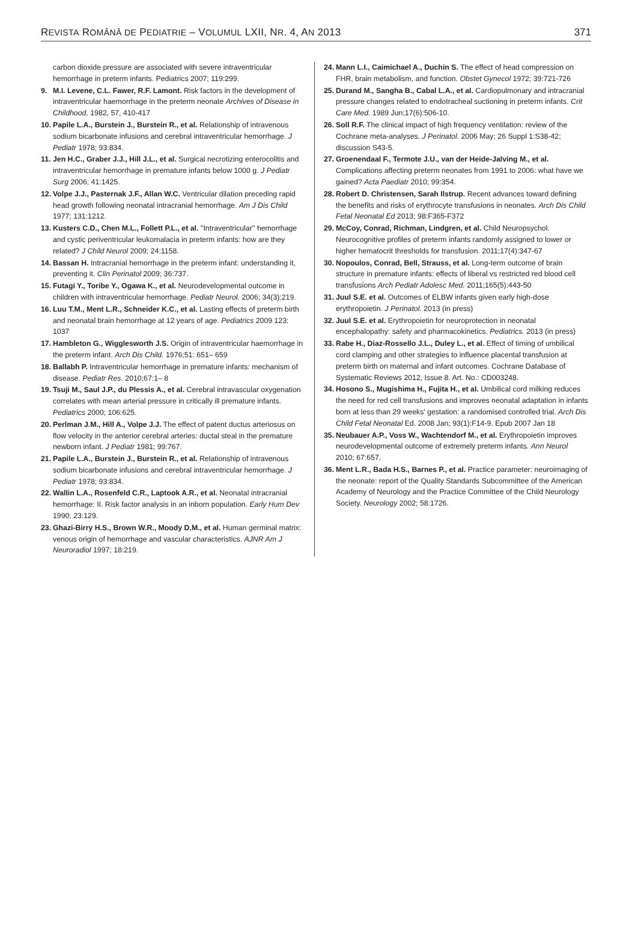REVISTA ROMÂNĂ DE PEDIATRIE – VOLUMUL LXII, NR. 4, AN 2013 371
carbon dioxide pressure are associated with severe intraventricular hemorrhage in preterm infants. Pediatrics 2007; 119:299.
9. M.I. Levene, C.L. Fawer, R.F. Lamont. Risk factors in the development of intraventricular haemorrhage in the preterm neonate Archives of Disease in Childhood, 1982, 57, 410-417
10. Papile L.A., Burstein J., Burstein R., et al. Relationship of intravenous sodium bicarbonate infusions and cerebral intraventricular hemorrhage. J Pediatr 1978; 93:834.
11. Jen H.C., Graber J.J., Hill J.L., et al. Surgical necrotizing enterocolitis and intraventricular hemorrhage in premature infants below 1000 g. J Pediatr Surg 2006; 41:1425.
12. Volpe J.J., Pasternak J.F., Allan W.C. Ventricular dilation preceding rapid head growth following neonatal intracranial hemorrhage. Am J Dis Child 1977; 131:1212.
13. Kusters C.D., Chen M.L., Follett P.L., et al. ''Intraventricular'' hemorrhage and cystic periventricular leukomalacia in preterm infants: how are they related? J Child Neurol 2009; 24:1158.
14. Bassan H. Intracranial hemorrhage in the preterm infant: understanding it, preventing it. Clin Perinatol 2009; 36:737.
15. Futagi Y., Toribe Y., Ogawa K., et al. Neurodevelopmental outcome in children with intraventricular hemorrhage. Pediatr Neurol. 2006; 34(3):219.
16. Luu T.M., Ment L.R., Schneider K.C., et al. Lasting effects of preterm birth and neonatal brain hemorrhage at 12 years of age. Pediatrics 2009 123: 1037
17. Hambleton G., Wigglesworth J.S. Origin of intraventricular haemorrhage in the preterm infant. Arch Dis Child. 1976;51: 651– 659
18. Ballabh P. Intraventricular hemorrhage in premature infants: mechanism of disease. Pediatr Res. 2010;67:1– 8
19. Tsuji M., Saul J.P., du Plessis A., et al. Cerebral intravascular oxygenation correlates with mean arterial pressure in critically ill premature infants. Pediatrics 2000; 106:625.
20. Perlman J.M., Hill A., Volpe J.J. The effect of patent ductus arteriosus on flow velocity in the anterior cerebral arteries: ductal steal in the premature newborn infant. J Pediatr 1981; 99:767.
21. Papile L.A., Burstein J., Burstein R., et al. Relationship of intravenous sodium bicarbonate infusions and cerebral intraventricular hemorrhage. J Pediatr 1978; 93:834.
22. Wallin L.A., Rosenfeld C.R., Laptook A.R., et al. Neonatal intracranial hemorrhage: II. Risk factor analysis in an inborn population. Early Hum Dev 1990; 23:129.
23. Ghazi-Birry H.S., Brown W.R., Moody D.M., et al. Human germinal matrix: venous origin of hemorrhage and vascular characteristics. AJNR Am J Neuroradiol 1997; 18:219.
24. Mann L.I., Caimichael A., Duchin S. The effect of head compression on FHR, brain metabolism, and function. Obstet Gynecol 1972; 39:721-726
25. Durand M., Sangha B., Cabal L.A., et al. Cardiopulmonary and intracranial pressure changes related to endotracheal suctioning in preterm infants. Crit Care Med. 1989 Jun;17(6):506-10.
26. Soll R.F. The clinical impact of high frequency ventilation: review of the Cochrane meta-analyses. J Perinatol. 2006 May; 26 Suppl 1:S38-42; discussion S43-5.
27. Groenendaal F., Termote J.U., van der Heide-Jalving M., et al. Complications affecting preterm neonates from 1991 to 2006: what have we gained? Acta Paediatr 2010; 99:354.
28. Robert D. Christensen, Sarah Ilstrup. Recent advances toward defining the benefits and risks of erythrocyte transfusions in neonates. Arch Dis Child Fetal Neonatal Ed 2013; 98:F365-F372
29. McCoy, Conrad, Richman, Lindgren, et al. Child Neuropsychol. Neurocognitive profiles of preterm infants randomly assigned to lower or higher hematocrit thresholds for transfusion. 2011;17(4):347-67
30. Nopoulos, Conrad, Bell, Strauss, et al. Long-term outcome of brain structure in premature infants: effects of liberal vs restricted red blood cell transfusions Arch Pediatr Adolesc Med. 2011;165(5):443-50
31. Juul S.E. et al. Outcomes of ELBW infants given early high-dose erythropoietin. J Perinatol. 2013 (in press)
32. Juul S.E. et al. Erythropoietin for neuroprotection in neonatal encephalopathy: safety and pharmacokinetics. Pediatrics. 2013 (in press)
33. Rabe H., Diaz-Rossello J.L., Duley L., et al. Effect of timing of umbilical cord clamping and other strategies to influence placental transfusion at preterm birth on maternal and infant outcomes. Cochrane Database of Systematic Reviews 2012, Issue 8. Art. No.: CD003248.
34. Hosono S., Mugishima H., Fujita H., et al. Umbilical cord milking reduces the need for red cell transfusions and improves neonatal adaptation in infants born at less than 29 weeks' gestation: a randomised controlled trial. Arch Dis Child Fetal Neonatal Ed. 2008 Jan; 93(1):F14-9. Epub 2007 Jan 18
35. Neubauer A.P., Voss W., Wachtendorf M., et al. Erythropoietin improves neurodevelopmental outcome of extremely preterm infants. Ann Neurol 2010; 67:657.
36. Ment L.R., Bada H.S., Barnes P., et al. Practice parameter: neuroimaging of the neonate: report of the Quality Standards Subcommittee of the American Academy of Neurology and the Practice Committee of the Child Neurology Society. Neurology 2002; 58:1726.